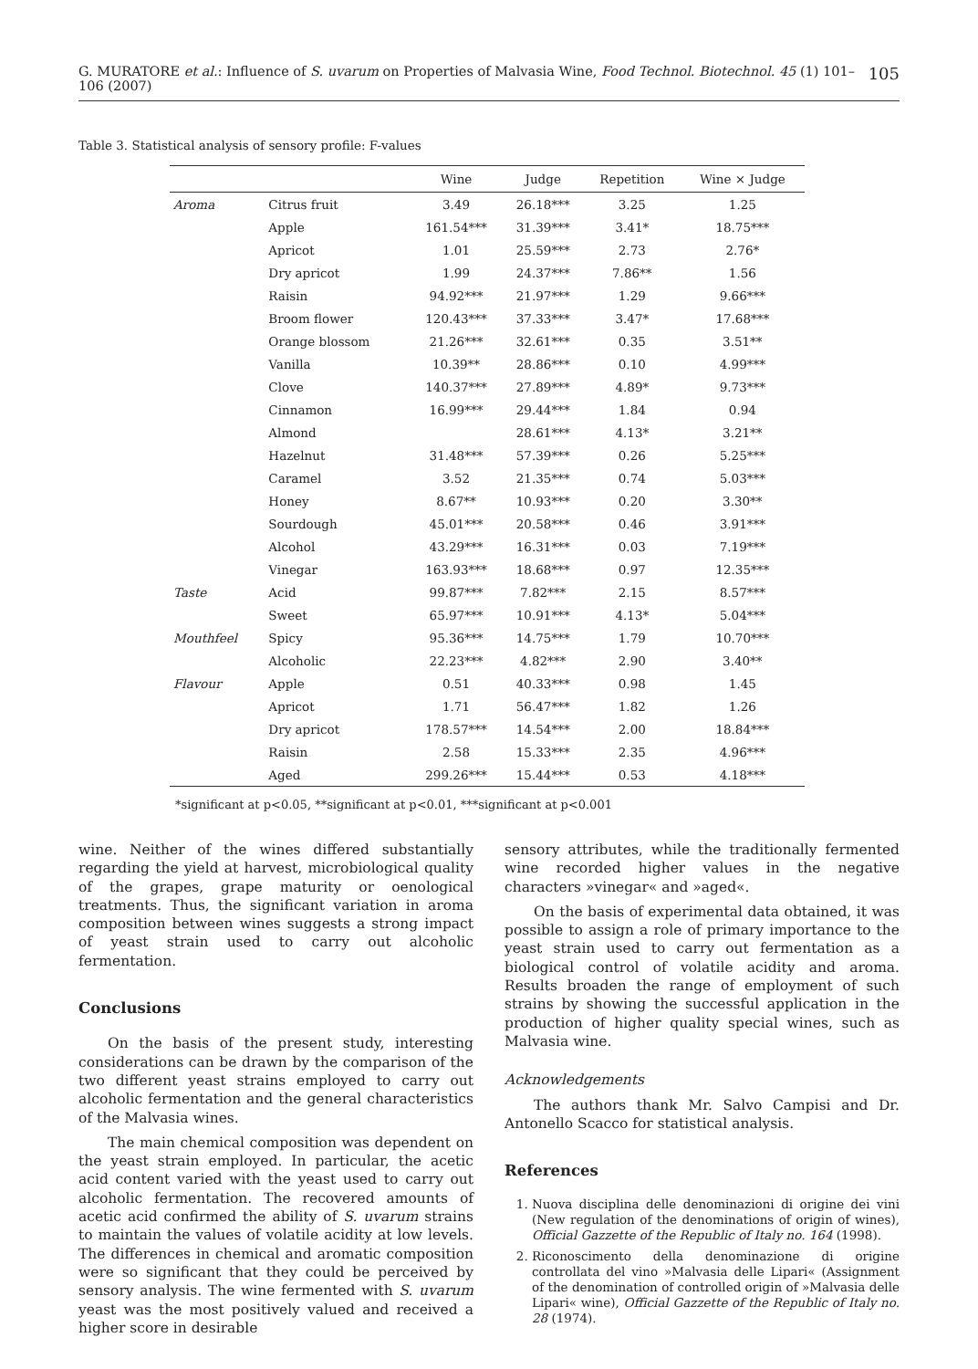G. MURATORE et al.: Influence of S. uvarum on Properties of Malvasia Wine, Food Technol. Biotechnol. 45 (1) 101–106 (2007) 105
Table 3. Statistical analysis of sensory profile: F-values
| | | Wine | Judge | Repetition | Wine × Judge |
| --- | --- | --- | --- | --- | --- |
| Aroma | Citrus fruit | 3.49 | 26.18*** | 3.25 | 1.25 |
| | Apple | 161.54*** | 31.39*** | 3.41* | 18.75*** |
| | Apricot | 1.01 | 25.59*** | 2.73 | 2.76* |
| | Dry apricot | 1.99 | 24.37*** | 7.86** | 1.56 |
| | Raisin | 94.92*** | 21.97*** | 1.29 | 9.66*** |
| | Broom flower | 120.43*** | 37.33*** | 3.47* | 17.68*** |
| | Orange blossom | 21.26*** | 32.61*** | 0.35 | 3.51** |
| | Vanilla | 10.39** | 28.86*** | 0.10 | 4.99*** |
| | Clove | 140.37*** | 27.89*** | 4.89* | 9.73*** |
| | Cinnamon | 16.99*** | 29.44*** | 1.84 | 0.94 |
| | Almond | | 28.61*** | 4.13* | 3.21** |
| | Hazelnut | 31.48*** | 57.39*** | 0.26 | 5.25*** |
| | Caramel | 3.52 | 21.35*** | 0.74 | 5.03*** |
| | Honey | 8.67** | 10.93*** | 0.20 | 3.30** |
| | Sourdough | 45.01*** | 20.58*** | 0.46 | 3.91*** |
| | Alcohol | 43.29*** | 16.31*** | 0.03 | 7.19*** |
| | Vinegar | 163.93*** | 18.68*** | 0.97 | 12.35*** |
| Taste | Acid | 99.87*** | 7.82*** | 2.15 | 8.57*** |
| | Sweet | 65.97*** | 10.91*** | 4.13* | 5.04*** |
| Mouthfeel | Spicy | 95.36*** | 14.75*** | 1.79 | 10.70*** |
| | Alcoholic | 22.23*** | 4.82*** | 2.90 | 3.40** |
| Flavour | Apple | 0.51 | 40.33*** | 0.98 | 1.45 |
| | Apricot | 1.71 | 56.47*** | 1.82 | 1.26 |
| | Dry apricot | 178.57*** | 14.54*** | 2.00 | 18.84*** |
| | Raisin | 2.58 | 15.33*** | 2.35 | 4.96*** |
| | Aged | 299.26*** | 15.44*** | 0.53 | 4.18*** |
*significant at p<0.05, **significant at p<0.01, ***significant at p<0.001
wine. Neither of the wines differed substantially regarding the yield at harvest, microbiological quality of the grapes, grape maturity or oenological treatments. Thus, the significant variation in aroma composition between wines suggests a strong impact of yeast strain used to carry out alcoholic fermentation.
Conclusions
On the basis of the present study, interesting considerations can be drawn by the comparison of the two different yeast strains employed to carry out alcoholic fermentation and the general characteristics of the Malvasia wines.
The main chemical composition was dependent on the yeast strain employed. In particular, the acetic acid content varied with the yeast used to carry out alcoholic fermentation. The recovered amounts of acetic acid confirmed the ability of S. uvarum strains to maintain the values of volatile acidity at low levels. The differences in chemical and aromatic composition were so significant that they could be perceived by sensory analysis. The wine fermented with S. uvarum yeast was the most positively valued and received a higher score in desirable
sensory attributes, while the traditionally fermented wine recorded higher values in the negative characters »vinegar« and »aged«.
On the basis of experimental data obtained, it was possible to assign a role of primary importance to the yeast strain used to carry out fermentation as a biological control of volatile acidity and aroma. Results broaden the range of employment of such strains by showing the successful application in the production of higher quality special wines, such as Malvasia wine.
Acknowledgements
The authors thank Mr. Salvo Campisi and Dr. Antonello Scacco for statistical analysis.
References
1. Nuova disciplina delle denominazioni di origine dei vini (New regulation of the denominations of origin of wines), Official Gazzette of the Republic of Italy no. 164 (1998).
2. Riconoscimento della denominazione di origine controllata del vino »Malvasia delle Lipari« (Assignment of the denomination of controlled origin of »Malvasia delle Lipari« wine), Official Gazzette of the Republic of Italy no. 28 (1974).